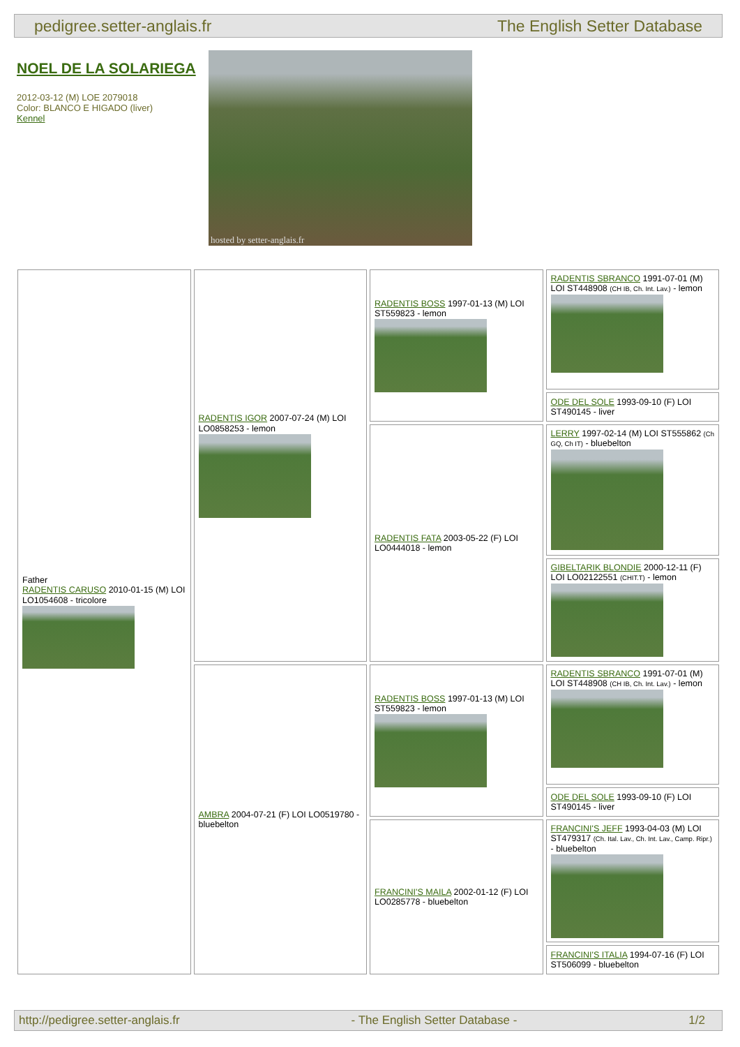pedigree.setter-anglais.fr The English Setter Database
NOEL DE LA SOLARIEGA
2012-03-12 (M) LOE 2079018
Color: BLANCO E HIGADO (liver)
Kennel
hosted by setter-anglais.fr
| Father RADENTIS CARUSO 2010-01-15 (M) LOI LO1054608 - tricolore | RADENTIS IGOR 2007-07-24 (M) LOI LO0858253 - lemon | RADENTIS BOSS 1997-01-13 (M) LOI ST559823 - lemon | RADENTIS SBRANCO 1991-07-01 (M) LOI ST448908 (CH IB, Ch. Int. Lav.) - lemon |
| | | | ODE DEL SOLE 1993-09-10 (F) LOI ST490145 - liver |
| | | RADENTIS FATA 2003-05-22 (F) LOI LO0444018 - lemon | LERRY 1997-02-14 (M) LOI ST555862 (Ch GQ, Ch IT) - bluebelton |
| | | | GIBELTARIK BLONDIE 2000-12-11 (F) LOI LO02122551 (CHIT.T) - lemon |
| | AMBRA 2004-07-21 (F) LOI LO0519780 - bluebelton | RADENTIS BOSS 1997-01-13 (M) LOI ST559823 - lemon | RADENTIS SBRANCO 1991-07-01 (M) LOI ST448908 (CH IB, Ch. Int. Lav.) - lemon |
| | | | ODE DEL SOLE 1993-09-10 (F) LOI ST490145 - liver |
| | | FRANCINI'S MAILA 2002-01-12 (F) LOI LO0285778 - bluebelton | FRANCINI'S JEFF 1993-04-03 (M) LOI ST479317 (Ch. Ital. Lav., Ch. Int. Lav., Camp. Ripr.) - bluebelton |
| | | | FRANCINI'S ITALIA 1994-07-16 (F) LOI ST506099 - bluebelton |
http://pedigree.setter-anglais.fr - The English Setter Database - 1/2